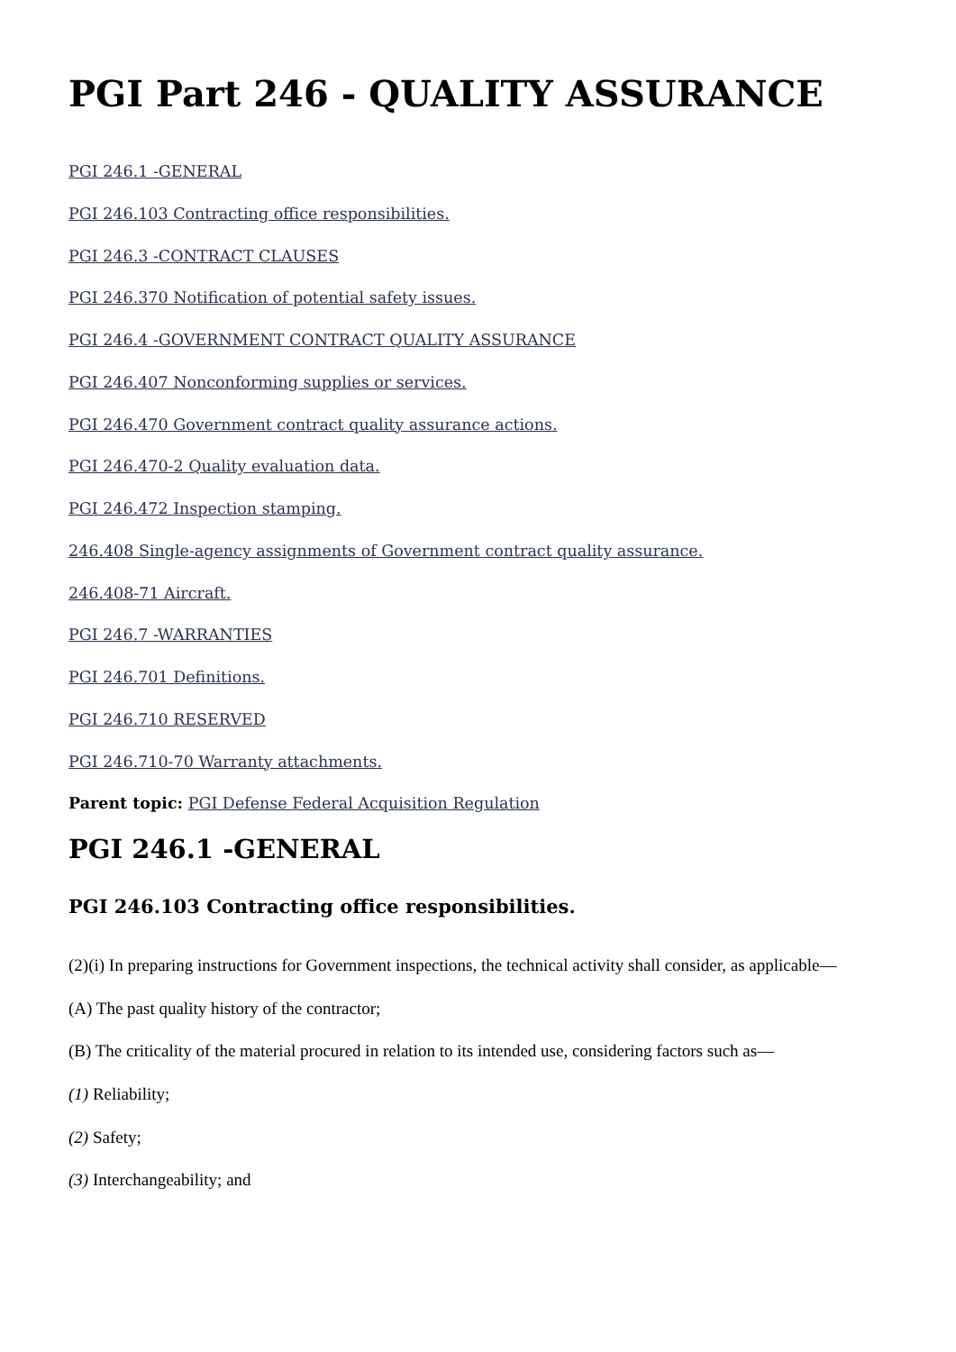PGI Part 246 - QUALITY ASSURANCE
PGI 246.1 -GENERAL
PGI 246.103 Contracting office responsibilities.
PGI 246.3 -CONTRACT CLAUSES
PGI 246.370 Notification of potential safety issues.
PGI 246.4 -GOVERNMENT CONTRACT QUALITY ASSURANCE
PGI 246.407 Nonconforming supplies or services.
PGI 246.470 Government contract quality assurance actions.
PGI 246.470-2 Quality evaluation data.
PGI 246.472 Inspection stamping.
246.408 Single-agency assignments of Government contract quality assurance.
246.408-71 Aircraft.
PGI 246.7 -WARRANTIES
PGI 246.701 Definitions.
PGI 246.710 RESERVED
PGI 246.710-70 Warranty attachments.
Parent topic: PGI Defense Federal Acquisition Regulation
PGI 246.1 -GENERAL
PGI 246.103 Contracting office responsibilities.
(2)(i) In preparing instructions for Government inspections, the technical activity shall consider, as applicable—
(A) The past quality history of the contractor;
(B) The criticality of the material procured in relation to its intended use, considering factors such as—
(1) Reliability;
(2) Safety;
(3) Interchangeability; and